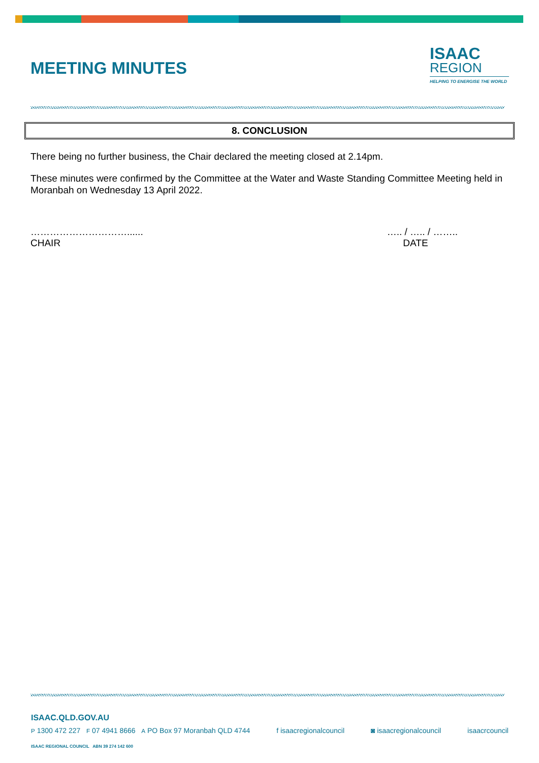MEETING MINUTES
ISAAC
REGION
HELPING TO ENERGISE THE WORLD
8. CONCLUSION
There being no further business, the Chair declared the meeting closed at 2.14pm.
These minutes were confirmed by the Committee at the Water and Waste Standing Committee Meeting held in Moranbah on Wednesday 13 April 2022.
…………………………......
CHAIR
….. / ….. / ……..
DATE
ISAAC.QLD.GOV.AU
P 1300 472 227 F 07 4941 8666 A PO Box 97 Moranbah QLD 4744 f isaacregionalcouncil ◙ isaacregionalcouncil isaacrcouncil
ISAAC REGIONAL COUNCIL ABN 39 274 142 600